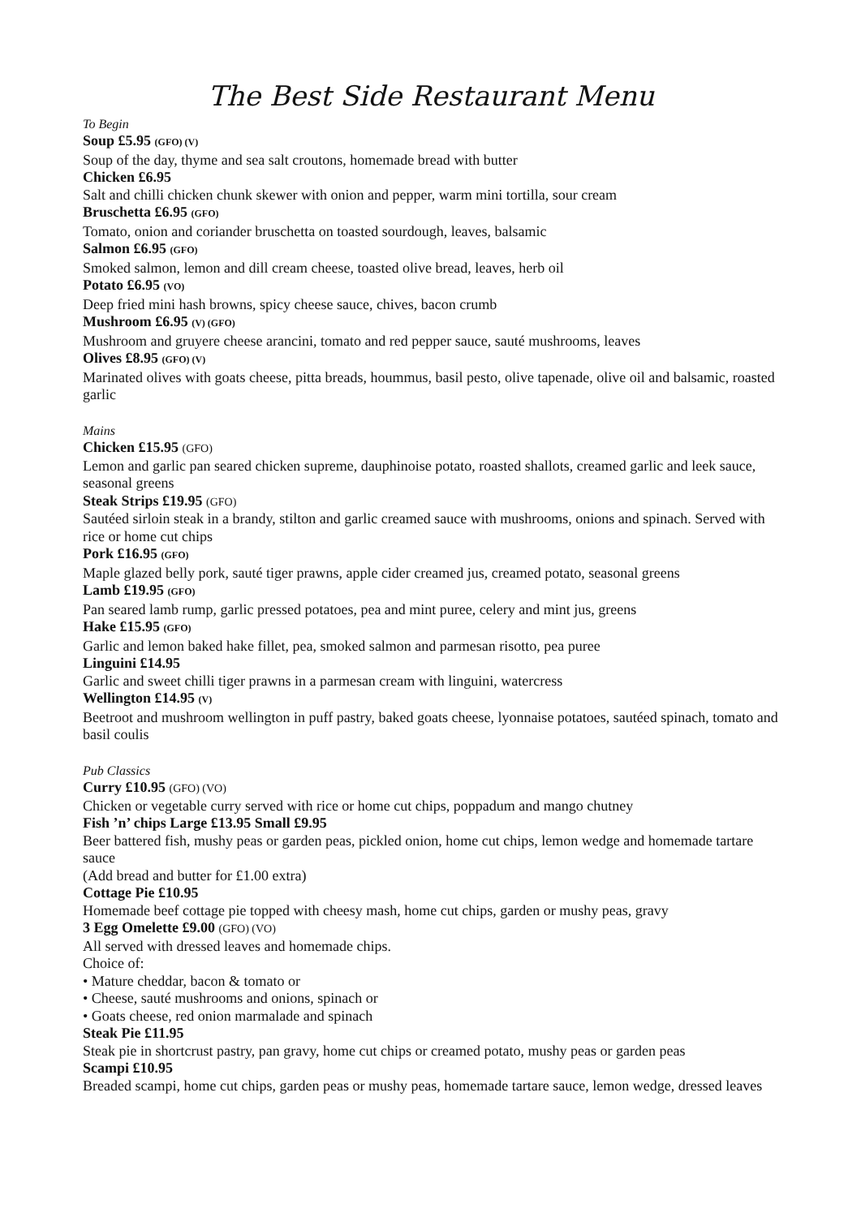The Best Side Restaurant Menu
To Begin
Soup £5.95 (GFO) (V)
Soup of the day, thyme and sea salt croutons, homemade bread with butter
Chicken £6.95
Salt and chilli chicken chunk skewer with onion and pepper, warm mini tortilla, sour cream
Bruschetta £6.95 (GFO)
Tomato, onion and coriander bruschetta on toasted sourdough, leaves, balsamic
Salmon £6.95 (GFO)
Smoked salmon, lemon and dill cream cheese, toasted olive bread, leaves, herb oil
Potato £6.95 (VO)
Deep fried mini hash browns, spicy cheese sauce, chives, bacon crumb
Mushroom £6.95 (V) (GFO)
Mushroom and gruyere cheese arancini, tomato and red pepper sauce, sauté mushrooms, leaves
Olives £8.95 (GFO) (V)
Marinated olives with goats cheese, pitta breads, hoummus, basil pesto, olive tapenade, olive oil and balsamic, roasted garlic
Mains
Chicken £15.95 (GFO)
Lemon and garlic pan seared chicken supreme, dauphinoise potato, roasted shallots, creamed garlic and leek sauce, seasonal greens
Steak Strips £19.95 (GFO)
Sautéed sirloin steak in a brandy, stilton and garlic creamed sauce with mushrooms, onions and spinach. Served with rice or home cut chips
Pork £16.95 (GFO)
Maple glazed belly pork, sauté tiger prawns, apple cider creamed jus, creamed potato, seasonal greens
Lamb £19.95 (GFO)
Pan seared lamb rump, garlic pressed potatoes, pea and mint puree, celery and mint jus, greens
Hake £15.95 (GFO)
Garlic and lemon baked hake fillet, pea, smoked salmon and parmesan risotto, pea puree
Linguini £14.95
Garlic and sweet chilli tiger prawns in a parmesan cream with linguini, watercress
Wellington £14.95 (V)
Beetroot and mushroom wellington in puff pastry, baked goats cheese, lyonnaise potatoes, sautéed spinach, tomato and basil coulis
Pub Classics
Curry £10.95 (GFO) (VO)
Chicken or vegetable curry served with rice or home cut chips, poppadum and mango chutney
Fish ’n’ chips Large £13.95 Small £9.95
Beer battered fish, mushy peas or garden peas, pickled onion, home cut chips, lemon wedge and homemade tartare sauce
(Add bread and butter for £1.00 extra)
Cottage Pie £10.95
Homemade beef cottage pie topped with cheesy mash, home cut chips, garden or mushy peas, gravy
3 Egg Omelette £9.00 (GFO) (VO)
All served with dressed leaves and homemade chips.
Choice of:
• Mature cheddar, bacon & tomato or
• Cheese, sauté mushrooms and onions, spinach or
• Goats cheese, red onion marmalade and spinach
Steak Pie £11.95
Steak pie in shortcrust pastry, pan gravy, home cut chips or creamed potato, mushy peas or garden peas
Scampi £10.95
Breaded scampi, home cut chips, garden peas or mushy peas, homemade tartare sauce, lemon wedge, dressed leaves